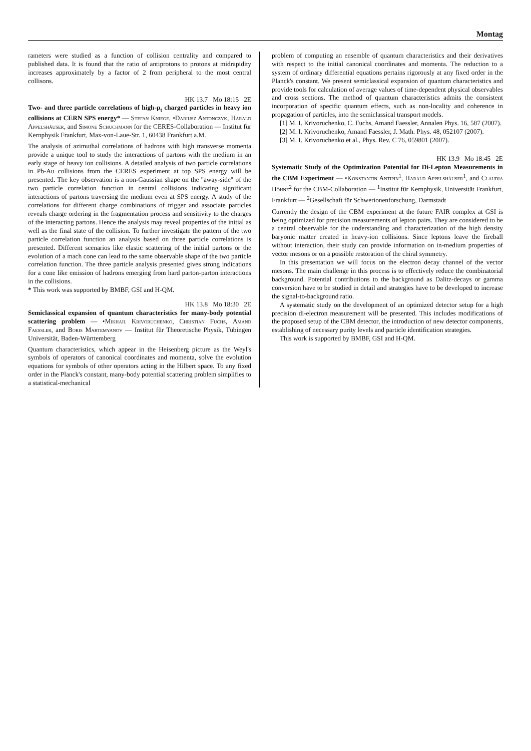Montag
rameters were studied as a function of collision centrality and compared to published data. It is found that the ratio of antiprotons to protons at midrapidity increases approximately by a factor of 2 from peripheral to the most central collisons.
HK 13.7 Mo 18:15 2E
Two- and three particle correlations of high-p<sub>t</sub> charged particles in heavy ion collisions at CERN SPS energy* — Stefan Kniege, •Dariusz Antonczyk, Harald Appelshäuser, and Simone Schuchmann for the CERES-Collaboration — Institut für Kernphysik Frankfurt, Max-von-Laue-Str. 1, 60438 Frankfurt a.M.
The analysis of azimuthal correlations of hadrons with high transverse momenta provide a unique tool to study the interactions of partons with the medium in an early stage of heavy ion collisions. A detailed analysis of two particle correlations in Pb-Au collisions from the CERES experiment at top SPS energy will be presented. The key observation is a non-Gaussian shape on the "away-side" of the two particle correlation function in central collisions indicating significant interactions of partons traversing the medium even at SPS energy. A study of the correlations for different charge combinations of trigger and associate particles reveals charge ordering in the fragmentation process and sensitivity to the charges of the interacting partons. Hence the analysis may reveal properties of the initial as well as the final state of the collision. To further investigate the pattern of the two particle correlation function an analysis based on three particle correlations is presented. Different scenarios like elastic scattering of the initial partons or the evolution of a mach cone can lead to the same observable shape of the two particle correlation function. The three particle analysis presented gives strong indications for a cone like emission of hadrons emerging from hard parton-parton interactions in the collisions.
* This work was supported by BMBF, GSI and H-QM.
HK 13.8 Mo 18:30 2E
Semiclassical expansion of quantum characteristics for many-body potential scattering problem — •Mikhail Krivoruchenko, Christian Fuchs, Amand Faessler, and Boris Martemyanov — Institut für Theoretische Physik, Tübingen Universität, Baden-Württemberg
Quantum characteristics, which appear in the Heisenberg picture as the Weyl's symbols of operators of canonical coordinates and momenta, solve the evolution equations for symbols of other operators acting in the Hilbert space. To any fixed order in the Planck's constant, many-body potential scattering problem simplifies to a statistical-mechanical
problem of computing an ensemble of quantum characteristics and their derivatives with respect to the initial canonical coordinates and momenta. The reduction to a system of ordinary differential equations pertains rigorously at any fixed order in the Planck's constant. We present semiclassical expansion of quantum characteristics and provide tools for calculation of average values of time-dependent physical observables and cross sections. The method of quantum characteristics admits the consistent incorporation of specific quantum effects, such as non-locality and coherence in propagation of particles, into the semiclassical transport models.
[1] M. I. Krivoruchenko, C. Fuchs, Amand Faessler, Annalen Phys. 16, 587 (2007).
[2] M. I. Krivoruchenko, Amand Faessler, J. Math. Phys. 48, 052107 (2007).
[3] M. I. Krivoruchenko et al., Phys. Rev. C 76, 059801 (2007).
HK 13.9 Mo 18:45 2E
Systematic Study of the Optimization Potential for Di-Lepton Measurements in the CBM Experiment — •Konstantin Antipin<sup>1</sup>, Harald Appelshäuser<sup>1</sup>, and Claudia Höhne<sup>2</sup> for the CBM-Collaboration — <sup>1</sup>Institut für Kernphysik, Universität Frankfurt, Frankfurt — <sup>2</sup>Gesellschaft für Schwerionenforschung, Darmstadt
Currently the design of the CBM experiment at the future FAIR complex at GSI is being optimized for precision measurements of lepton pairs. They are considered to be a central observable for the understanding and characterization of the high density baryonic matter created in heavy-ion collisions. Since leptons leave the fireball without interaction, their study can provide information on in-medium properties of vector mesons or on a possible restoration of the chiral symmetry.
In this presentation we will focus on the electron decay channel of the vector mesons. The main challenge in this process is to effectively reduce the combinatorial background. Potential contributions to the background as Dalitz-decays or gamma conversion have to be studied in detail and strategies have to be developed to increase the signal-to-background ratio.
A systematic study on the development of an optimized detector setup for a high precision di-electron measurement will be presented. This includes modifications of the proposed setup of the CBM detector, the introduction of new detector components, establishing of necessary purity levels and particle identification strategies.
This work is supported by BMBF, GSI and H-QM.